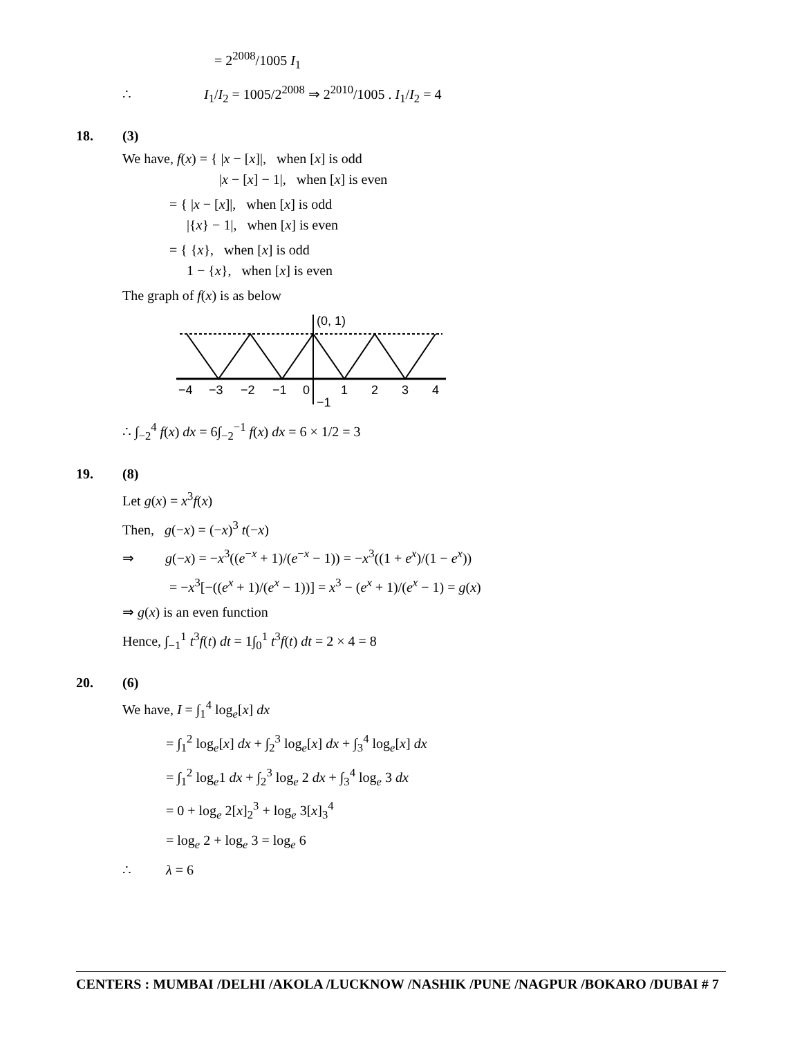= 2<sup>2008</sup>/1005 I<sub>1</sub>
∴ I<sub>1</sub>/I<sub>2</sub> = 1005/2<sup>2008</sup> ⇒ 2<sup>2010</sup>/1005 . I<sub>1</sub>/I<sub>2</sub> = 4
18. (3)
We have, f(x) = { |x − [x]|, when [x] is odd
|x − [x] − 1|, when [x] is even
= { |x − [x]|, when [x] is odd
|{x} − 1|, when [x] is even
= { {x}, when [x] is odd
1 − {x}, when [x] is even
The graph of f(x) is as below
(0, 1)
−4
−3
−2
−1
0
1
2
3
4
−1
∴ ∫<sub>−2</sub><sup>4</sup> f(x) dx = 6∫<sub>−2</sub><sup>−1</sup> f(x) dx = 6 × 1/2 = 3
19. (8)
Let g(x) = x<sup>3</sup>f(x)
Then, g(−x) = (−x)<sup>3</sup> t(−x)
⇒ g(−x) = −x<sup>3</sup>((e<sup>−x</sup> + 1)/(e<sup>−x</sup> − 1)) = −x<sup>3</sup>((1 + e<sup>x</sup>)/(1 − e<sup>x</sup>))
= −x<sup>3</sup>[−((e<sup>x</sup> + 1)/(e<sup>x</sup> − 1))] = x<sup>3</sup> − (e<sup>x</sup> + 1)/(e<sup>x</sup> − 1) = g(x)
⇒ g(x) is an even function
Hence, ∫<sub>−1</sub><sup>1</sup> t<sup>3</sup>f(t) dt = 1∫<sub>0</sub><sup>1</sup> t<sup>3</sup>f(t) dt = 2 × 4 = 8
20. (6)
We have, I = ∫<sub>1</sub><sup>4</sup> log<sub>e</sub>[x] dx
= ∫<sub>1</sub><sup>2</sup> log<sub>e</sub>[x] dx + ∫<sub>2</sub><sup>3</sup> log<sub>e</sub>[x] dx + ∫<sub>3</sub><sup>4</sup> log<sub>e</sub>[x] dx
= ∫<sub>1</sub><sup>2</sup> log<sub>e</sub>1 dx + ∫<sub>2</sub><sup>3</sup> log<sub>e</sub> 2 dx + ∫<sub>3</sub><sup>4</sup> log<sub>e</sub> 3 dx
= 0 + log<sub>e</sub> 2[x]<sub>2</sub><sup>3</sup> + log<sub>e</sub> 3[x]<sub>3</sub><sup>4</sup>
= log<sub>e</sub> 2 + log<sub>e</sub> 3 = log<sub>e</sub> 6
∴ λ = 6
CENTERS : MUMBAI /DELHI /AKOLA /LUCKNOW /NASHIK /PUNE /NAGPUR /BOKARO /DUBAI # 7